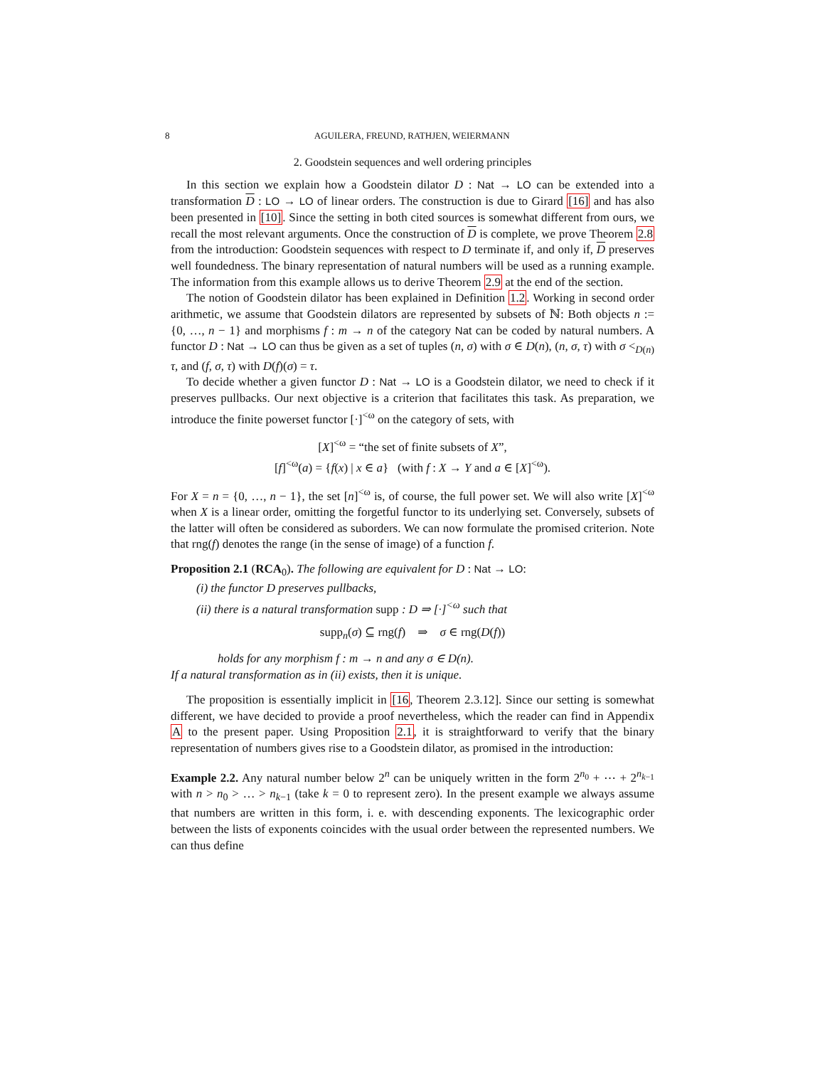8 AGUILERA, FREUND, RATHJEN, WEIERMANN
2. Goodstein sequences and well ordering principles
In this section we explain how a Goodstein dilator D : Nat → LO can be extended into a transformation D : LO → LO of linear orders. The construction is due to Girard [16] and has also been presented in [10]. Since the setting in both cited sources is somewhat different from ours, we recall the most relevant arguments. Once the construction of D is complete, we prove Theorem 2.8 from the introduction: Goodstein sequences with respect to D terminate if, and only if, D preserves well foundedness. The binary representation of natural numbers will be used as a running example. The information from this example allows us to derive Theorem 2.9 at the end of the section.
The notion of Goodstein dilator has been explained in Definition 1.2. Working in second order arithmetic, we assume that Goodstein dilators are represented by subsets of ℕ: Both objects n := {0, …, n − 1} and morphisms f : m → n of the category Nat can be coded by natural numbers. A functor D : Nat → LO can thus be given as a set of tuples (n, σ) with σ ∈ D(n), (n, σ, τ) with σ <<sub>D(n)</sub> τ, and (f, σ, τ) with D(f)(σ) = τ.
To decide whether a given functor D : Nat → LO is a Goodstein dilator, we need to check if it preserves pullbacks. Our next objective is a criterion that facilitates this task. As preparation, we introduce the finite powerset functor [·]<sup><ω</sup> on the category of sets, with
[X]<sup><ω</sup> = “the set of finite subsets of X”,
[f]<sup><ω</sup>(a) = {f(x) | x ∈ a} (with f : X → Y and a ∈ [X]<sup><ω</sup>).
For X = n = {0, …, n − 1}, the set [n]<sup><ω</sup> is, of course, the full power set. We will also write [X]<sup><ω</sup> when X is a linear order, omitting the forgetful functor to its underlying set. Conversely, subsets of the latter will often be considered as suborders. We can now formulate the promised criterion. Note that rng(f) denotes the range (in the sense of image) of a function f.
Proposition 2.1 (RCA<sub>0</sub>). The following are equivalent for D : Nat → LO:
(i) the functor D preserves pullbacks,
(ii) there is a natural transformation supp : D ⇒ [·]<sup><ω</sup> such that
supp<sub>n</sub>(σ) ⊆ rng(f) ⇒ σ ∈ rng(D(f))
holds for any morphism f : m → n and any σ ∈ D(n).
If a natural transformation as in (ii) exists, then it is unique.
The proposition is essentially implicit in [16, Theorem 2.3.12]. Since our setting is somewhat different, we have decided to provide a proof nevertheless, which the reader can find in Appendix A to the present paper. Using Proposition 2.1, it is straightforward to verify that the binary representation of numbers gives rise to a Goodstein dilator, as promised in the introduction:
Example 2.2. Any natural number below 2<sup>n</sup> can be uniquely written in the form 2<sup>n<sub>0</sub></sup> + ⋯ + 2<sup>n<sub>k−1</sub></sup> with n > n<sub>0</sub> > … > n<sub>k−1</sub> (take k = 0 to represent zero). In the present example we always assume that numbers are written in this form, i. e. with descending exponents. The lexicographic order between the lists of exponents coincides with the usual order between the represented numbers. We can thus define